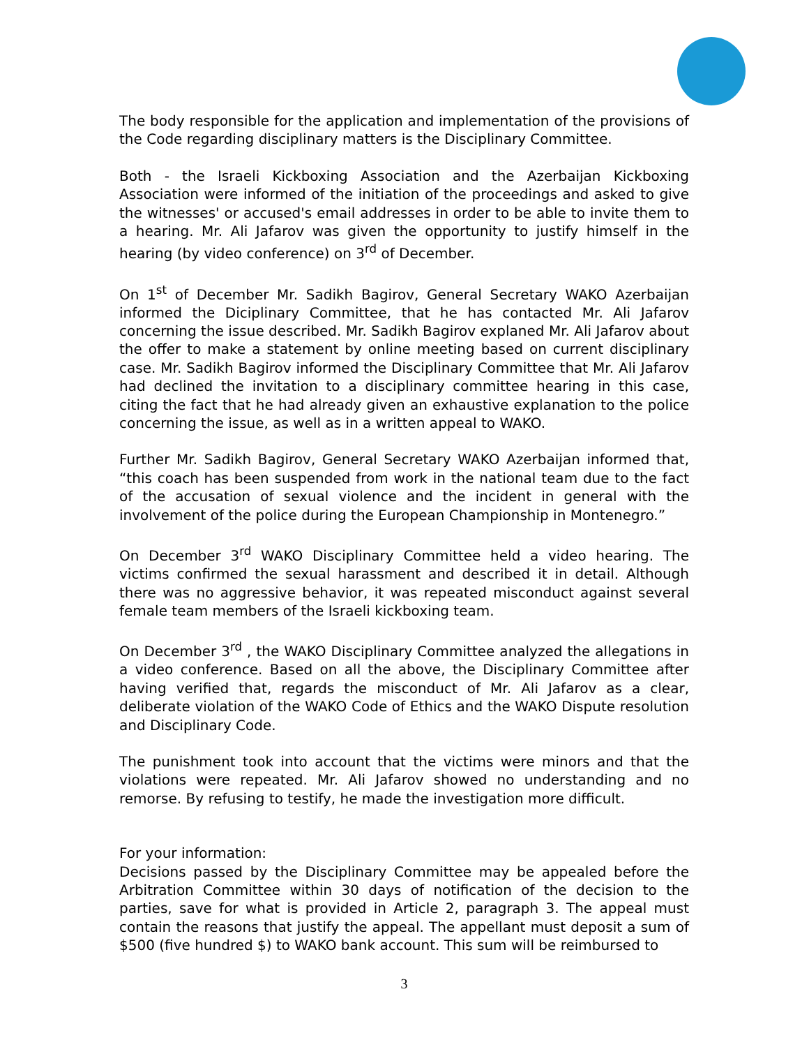The body responsible for the application and implementation of the provisions of the Code regarding disciplinary matters is the Disciplinary Committee.
Both - the Israeli Kickboxing Association and the Azerbaijan Kickboxing Association were informed of the initiation of the proceedings and asked to give the witnesses' or accused's email addresses in order to be able to invite them to a hearing. Mr. Ali Jafarov was given the opportunity to justify himself in the hearing (by video conference) on 3<sup>rd</sup> of December.
On 1<sup>st</sup> of December Mr. Sadikh Bagirov, General Secretary WAKO Azerbaijan informed the Diciplinary Committee, that he has contacted Mr. Ali Jafarov concerning the issue described. Mr. Sadikh Bagirov explaned Mr. Ali Jafarov about the offer to make a statement by online meeting based on current disciplinary case. Mr. Sadikh Bagirov informed the Disciplinary Committee that Mr. Ali Jafarov had declined the invitation to a disciplinary committee hearing in this case, citing the fact that he had already given an exhaustive explanation to the police concerning the issue, as well as in a written appeal to WAKO.
Further Mr. Sadikh Bagirov, General Secretary WAKO Azerbaijan informed that, “this coach has been suspended from work in the national team due to the fact of the accusation of sexual violence and the incident in general with the involvement of the police during the European Championship in Montenegro.”
On December 3<sup>rd</sup> WAKO Disciplinary Committee held a video hearing. The victims confirmed the sexual harassment and described it in detail. Although there was no aggressive behavior, it was repeated misconduct against several female team members of the Israeli kickboxing team.
On December 3<sup>rd</sup> , the WAKO Disciplinary Committee analyzed the allegations in a video conference. Based on all the above, the Disciplinary Committee after having verified that, regards the misconduct of Mr. Ali Jafarov as a clear, deliberate violation of the WAKO Code of Ethics and the WAKO Dispute resolution and Disciplinary Code.
The punishment took into account that the victims were minors and that the violations were repeated. Mr. Ali Jafarov showed no understanding and no remorse. By refusing to testify, he made the investigation more difficult.
For your information:
Decisions passed by the Disciplinary Committee may be appealed before the Arbitration Committee within 30 days of notification of the decision to the parties, save for what is provided in Article 2, paragraph 3. The appeal must contain the reasons that justify the appeal. The appellant must deposit a sum of $500 (five hundred $) to WAKO bank account. This sum will be reimbursed to
3